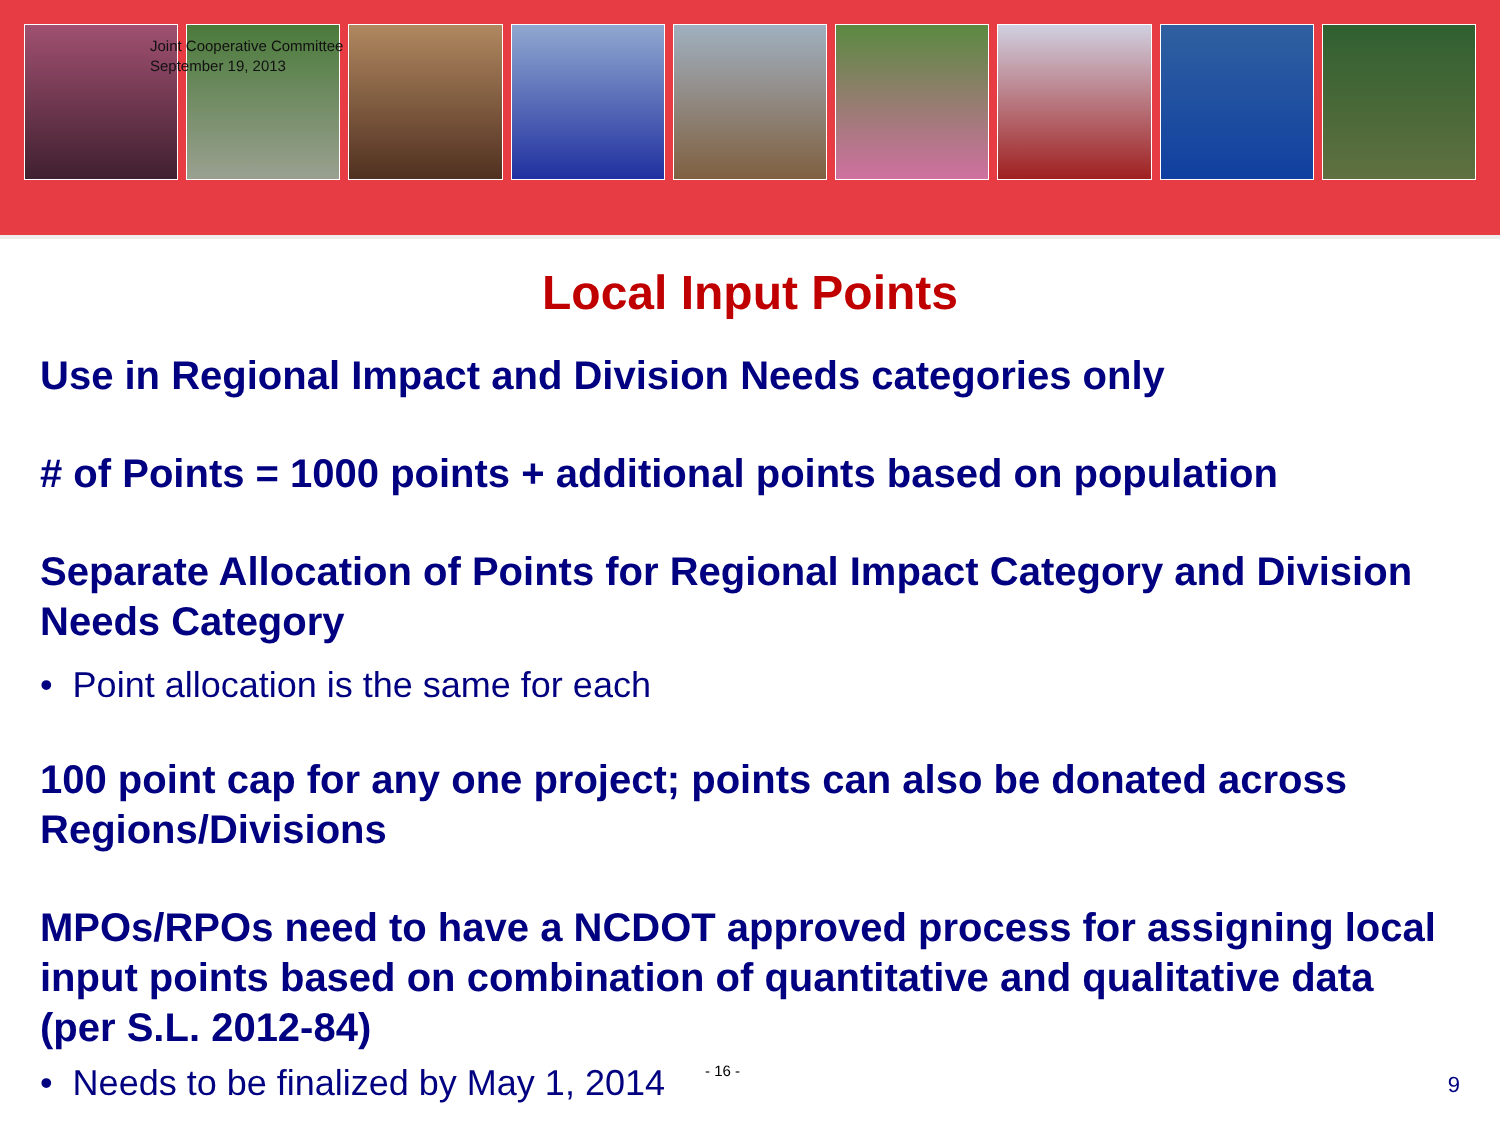Joint Cooperative Committee
September 19, 2013
Local Input Points
Use in Regional Impact and Division Needs categories only
# of Points = 1000 points + additional points based on population
Separate Allocation of Points for Regional Impact Category and Division Needs Category
• Point allocation is the same for each
100 point cap for any one project; points can also be donated across Regions/Divisions
MPOs/RPOs need to have a NCDOT approved process for assigning local input points based on combination of quantitative and qualitative data (per S.L. 2012-84)
• Needs to be finalized by May 1, 2014 - 16 - 9